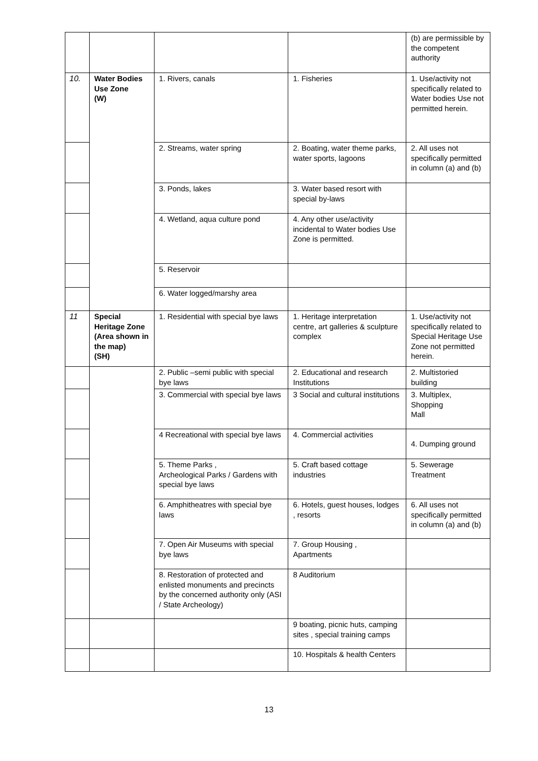| | | | | (b) are permissible by the competent authority |
| 10. | Water Bodies Use Zone (W) | 1. Rivers, canals | 1. Fisheries | 1. Use/activity not specifically related to Water bodies Use not permitted herein. |
| | | 2. Streams, water spring | 2. Boating, water theme parks, water sports, lagoons | 2. All uses not specifically permitted in column (a) and (b) |
| | | 3. Ponds, lakes | 3. Water based resort with special by-laws | |
| | | 4. Wetland, aqua culture pond | 4. Any other use/activity incidental to Water bodies Use Zone is permitted. | |
| | | 5. Reservoir | | |
| | | 6. Water logged/marshy area | | |
| 11 | Special Heritage Zone (Area shown in the map) (SH) | 1. Residential with special bye laws | 1. Heritage interpretation centre, art galleries & sculpture complex | 1. Use/activity not specifically related to Special Heritage Use Zone not permitted herein. |
| | | 2. Public –semi public with special bye laws | 2. Educational and research Institutions | 2. Multistoried building |
| | | 3. Commercial with special bye laws | 3 Social and cultural institutions | 3. Multiplex, Shopping Mall |
| | | 4 Recreational with special bye laws | 4. Commercial activities | 4. Dumping ground |
| | | 5. Theme Parks , Archeological Parks / Gardens with special bye laws | 5. Craft based cottage industries | 5. Sewerage Treatment |
| | | 6. Amphitheatres with special bye laws | 6. Hotels, guest houses, lodges , resorts | 6. All uses not specifically permitted in column (a) and (b) |
| | | 7. Open Air Museums with special bye laws | 7. Group Housing , Apartments | |
| | | 8. Restoration of protected and enlisted monuments and precincts by the concerned authority only (ASI / State Archeology) | 8 Auditorium | |
| | | | 9 boating, picnic huts, camping sites , special training camps | |
| | | | 10. Hospitals & health Centers | |
13